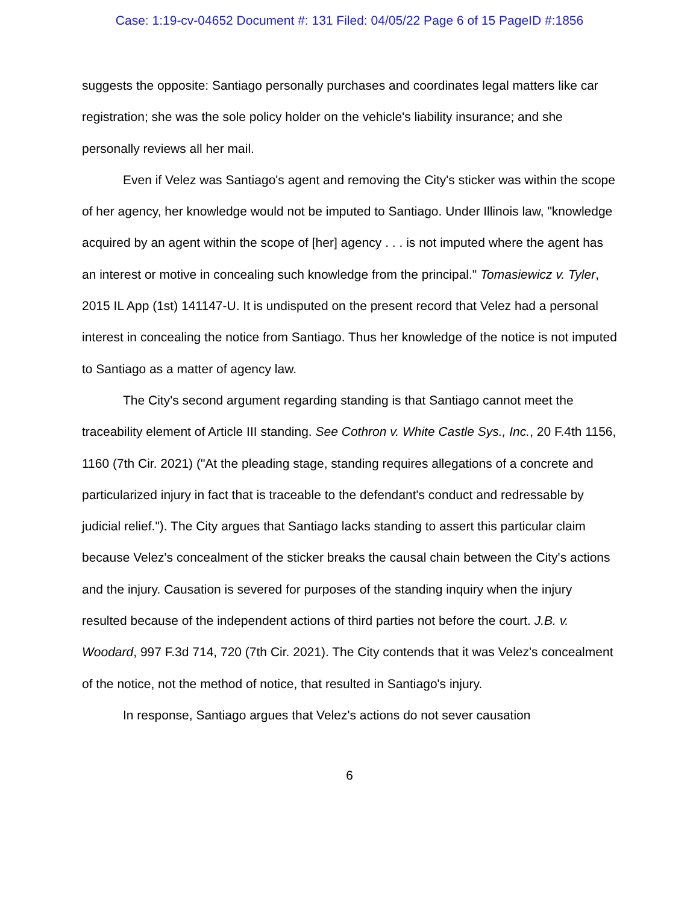Case: 1:19-cv-04652 Document #: 131 Filed: 04/05/22 Page 6 of 15 PageID #:1856
suggests the opposite: Santiago personally purchases and coordinates legal matters like car registration; she was the sole policy holder on the vehicle's liability insurance; and she personally reviews all her mail.
Even if Velez was Santiago's agent and removing the City's sticker was within the scope of her agency, her knowledge would not be imputed to Santiago. Under Illinois law, "knowledge acquired by an agent within the scope of [her] agency . . . is not imputed where the agent has an interest or motive in concealing such knowledge from the principal." Tomasiewicz v. Tyler, 2015 IL App (1st) 141147-U. It is undisputed on the present record that Velez had a personal interest in concealing the notice from Santiago. Thus her knowledge of the notice is not imputed to Santiago as a matter of agency law.
The City's second argument regarding standing is that Santiago cannot meet the traceability element of Article III standing. See Cothron v. White Castle Sys., Inc., 20 F.4th 1156, 1160 (7th Cir. 2021) ("At the pleading stage, standing requires allegations of a concrete and particularized injury in fact that is traceable to the defendant's conduct and redressable by judicial relief."). The City argues that Santiago lacks standing to assert this particular claim because Velez's concealment of the sticker breaks the causal chain between the City's actions and the injury. Causation is severed for purposes of the standing inquiry when the injury resulted because of the independent actions of third parties not before the court. J.B. v. Woodard, 997 F.3d 714, 720 (7th Cir. 2021). The City contends that it was Velez's concealment of the notice, not the method of notice, that resulted in Santiago's injury.
In response, Santiago argues that Velez's actions do not sever causation
6